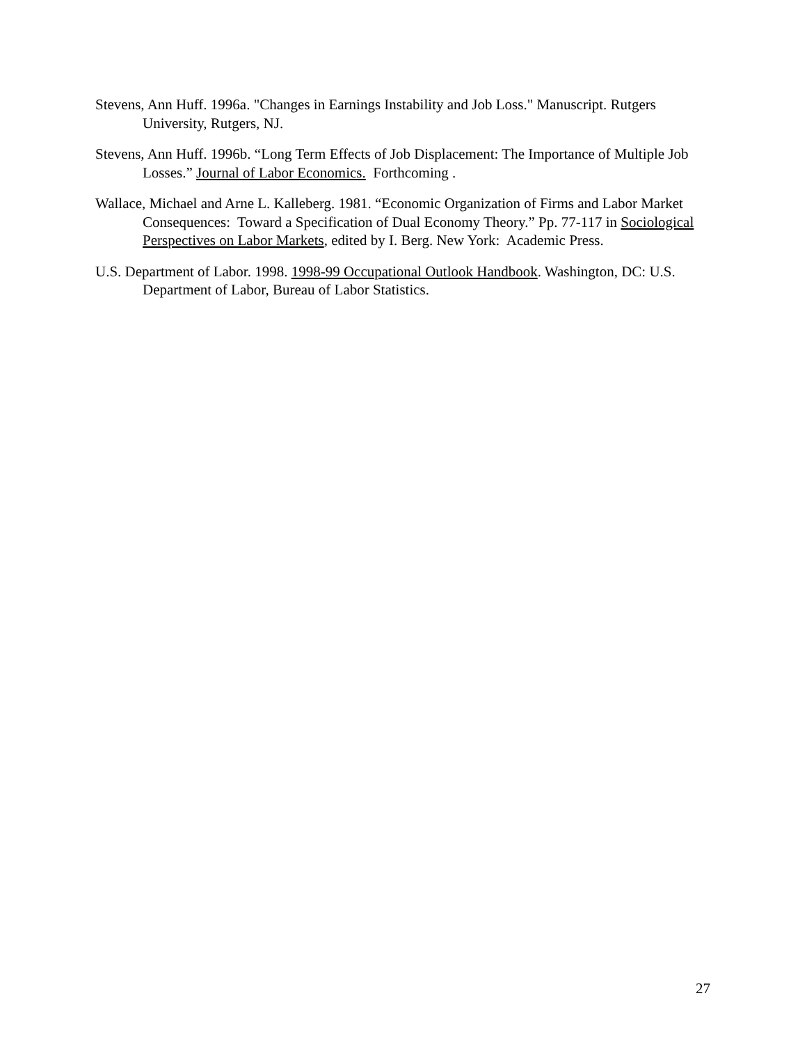Stevens, Ann Huff. 1996a. "Changes in Earnings Instability and Job Loss." Manuscript. Rutgers University, Rutgers, NJ.
Stevens, Ann Huff. 1996b. “Long Term Effects of Job Displacement: The Importance of Multiple Job Losses.” Journal of Labor Economics. Forthcoming .
Wallace, Michael and Arne L. Kalleberg. 1981. “Economic Organization of Firms and Labor Market Consequences: Toward a Specification of Dual Economy Theory.” Pp. 77-117 in Sociological Perspectives on Labor Markets, edited by I. Berg. New York: Academic Press.
U.S. Department of Labor. 1998. 1998-99 Occupational Outlook Handbook. Washington, DC: U.S. Department of Labor, Bureau of Labor Statistics.
27